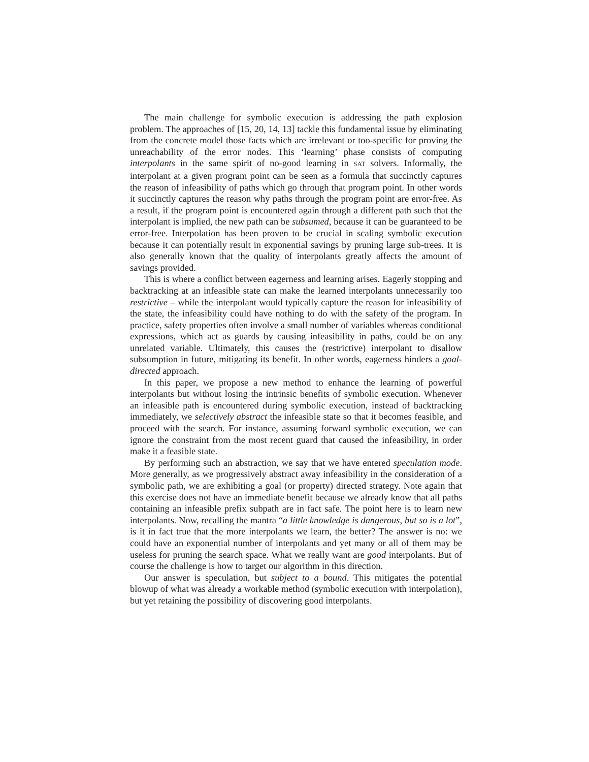The main challenge for symbolic execution is addressing the path explosion problem. The approaches of [15, 20, 14, 13] tackle this fundamental issue by eliminating from the concrete model those facts which are irrelevant or too-specific for proving the unreachability of the error nodes. This ‘learning’ phase consists of computing interpolants in the same spirit of no-good learning in SAT solvers. Informally, the interpolant at a given program point can be seen as a formula that succinctly captures the reason of infeasibility of paths which go through that program point. In other words it succinctly captures the reason why paths through the program point are error-free. As a result, if the program point is encountered again through a different path such that the interpolant is implied, the new path can be subsumed, because it can be guaranteed to be error-free. Interpolation has been proven to be crucial in scaling symbolic execution because it can potentially result in exponential savings by pruning large sub-trees. It is also generally known that the quality of interpolants greatly affects the amount of savings provided.
This is where a conflict between eagerness and learning arises. Eagerly stopping and backtracking at an infeasible state can make the learned interpolants unnecessarily too restrictive – while the interpolant would typically capture the reason for infeasibility of the state, the infeasibility could have nothing to do with the safety of the program. In practice, safety properties often involve a small number of variables whereas conditional expressions, which act as guards by causing infeasibility in paths, could be on any unrelated variable. Ultimately, this causes the (restrictive) interpolant to disallow subsumption in future, mitigating its benefit. In other words, eagerness hinders a goal-directed approach.
In this paper, we propose a new method to enhance the learning of powerful interpolants but without losing the intrinsic benefits of symbolic execution. Whenever an infeasible path is encountered during symbolic execution, instead of backtracking immediately, we selectively abstract the infeasible state so that it becomes feasible, and proceed with the search. For instance, assuming forward symbolic execution, we can ignore the constraint from the most recent guard that caused the infeasibility, in order make it a feasible state.
By performing such an abstraction, we say that we have entered speculation mode. More generally, as we progressively abstract away infeasibility in the consideration of a symbolic path, we are exhibiting a goal (or property) directed strategy. Note again that this exercise does not have an immediate benefit because we already know that all paths containing an infeasible prefix subpath are in fact safe. The point here is to learn new interpolants. Now, recalling the mantra “a little knowledge is dangerous, but so is a lot”, is it in fact true that the more interpolants we learn, the better? The answer is no: we could have an exponential number of interpolants and yet many or all of them may be useless for pruning the search space. What we really want are good interpolants. But of course the challenge is how to target our algorithm in this direction.
Our answer is speculation, but subject to a bound. This mitigates the potential blowup of what was already a workable method (symbolic execution with interpolation), but yet retaining the possibility of discovering good interpolants.